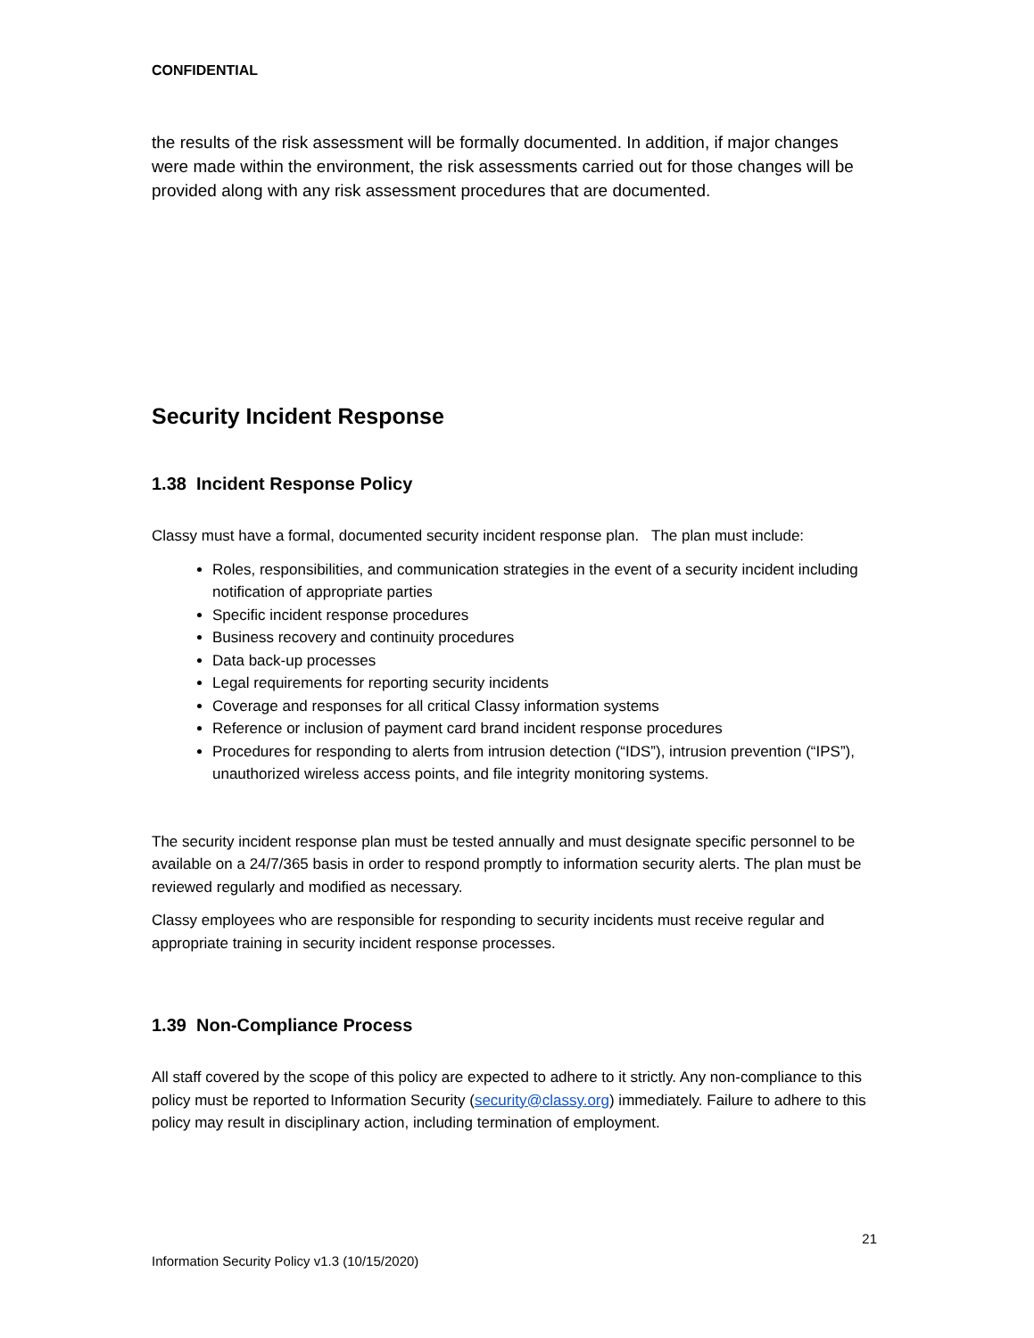CONFIDENTIAL
the results of the risk assessment will be formally documented. In addition, if major changes were made within the environment, the risk assessments carried out for those changes will be provided along with any risk assessment procedures that are documented.
Security Incident Response
1.38 Incident Response Policy
Classy must have a formal, documented security incident response plan. The plan must include:
Roles, responsibilities, and communication strategies in the event of a security incident including notification of appropriate parties
Specific incident response procedures
Business recovery and continuity procedures
Data back-up processes
Legal requirements for reporting security incidents
Coverage and responses for all critical Classy information systems
Reference or inclusion of payment card brand incident response procedures
Procedures for responding to alerts from intrusion detection (“IDS”), intrusion prevention (“IPS”), unauthorized wireless access points, and file integrity monitoring systems.
The security incident response plan must be tested annually and must designate specific personnel to be available on a 24/7/365 basis in order to respond promptly to information security alerts. The plan must be reviewed regularly and modified as necessary.
Classy employees who are responsible for responding to security incidents must receive regular and appropriate training in security incident response processes.
1.39 Non-Compliance Process
All staff covered by the scope of this policy are expected to adhere to it strictly. Any non-compliance to this policy must be reported to Information Security (security@classy.org) immediately. Failure to adhere to this policy may result in disciplinary action, including termination of employment.
21
Information Security Policy v1.3 (10/15/2020)